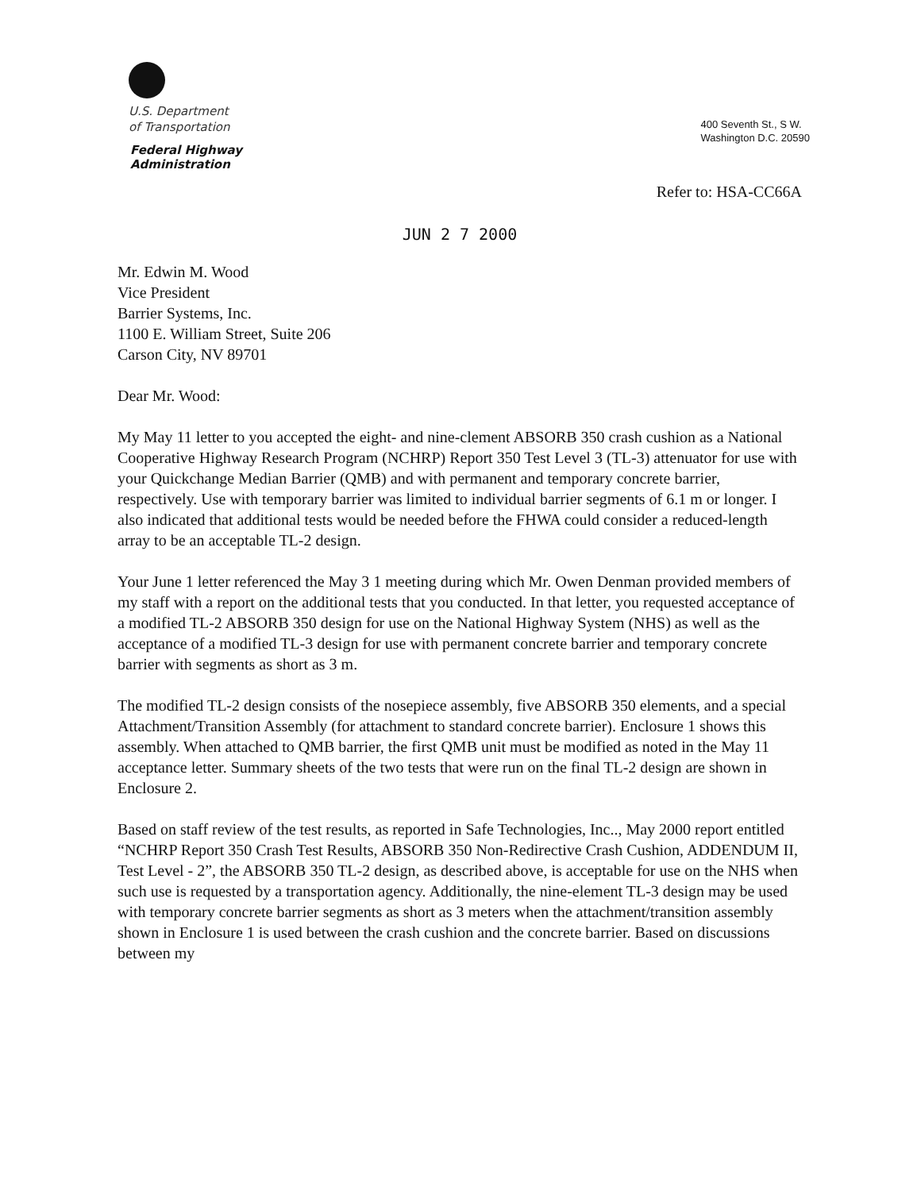U.S. Department
of Transportation
Federal Highway
Administration
400 Seventh St., S W.
Washington D.C. 20590
Refer to: HSA-CC66A
JUN 2 7 2000
Mr. Edwin M. Wood
Vice President
Barrier Systems, Inc.
1100 E. William Street, Suite 206
Carson City, NV 89701
Dear Mr. Wood:
My May 11 letter to you accepted the eight- and nine-clement ABSORB 350 crash cushion as a National Cooperative Highway Research Program (NCHRP) Report 350 Test Level 3 (TL-3) attenuator for use with your Quickchange Median Barrier (QMB) and with permanent and temporary concrete barrier, respectively. Use with temporary barrier was limited to individual barrier segments of 6.1 m or longer. I also indicated that additional tests would be needed before the FHWA could consider a reduced-length array to be an acceptable TL-2 design.
Your June 1 letter referenced the May 3 1 meeting during which Mr. Owen Denman provided members of my staff with a report on the additional tests that you conducted. In that letter, you requested acceptance of a modified TL-2 ABSORB 350 design for use on the National Highway System (NHS) as well as the acceptance of a modified TL-3 design for use with permanent concrete barrier and temporary concrete barrier with segments as short as 3 m.
The modified TL-2 design consists of the nosepiece assembly, five ABSORB 350 elements, and a special Attachment/Transition Assembly (for attachment to standard concrete barrier). Enclosure 1 shows this assembly. When attached to QMB barrier, the first QMB unit must be modified as noted in the May 11 acceptance letter. Summary sheets of the two tests that were run on the final TL-2 design are shown in Enclosure 2.
Based on staff review of the test results, as reported in Safe Technologies, Inc.., May 2000 report entitled “NCHRP Report 350 Crash Test Results, ABSORB 350 Non-Redirective Crash Cushion, ADDENDUM II, Test Level - 2”, the ABSORB 350 TL-2 design, as described above, is acceptable for use on the NHS when such use is requested by a transportation agency. Additionally, the nine-element TL-3 design may be used with temporary concrete barrier segments as short as 3 meters when the attachment/transition assembly shown in Enclosure 1 is used between the crash cushion and the concrete barrier. Based on discussions between my